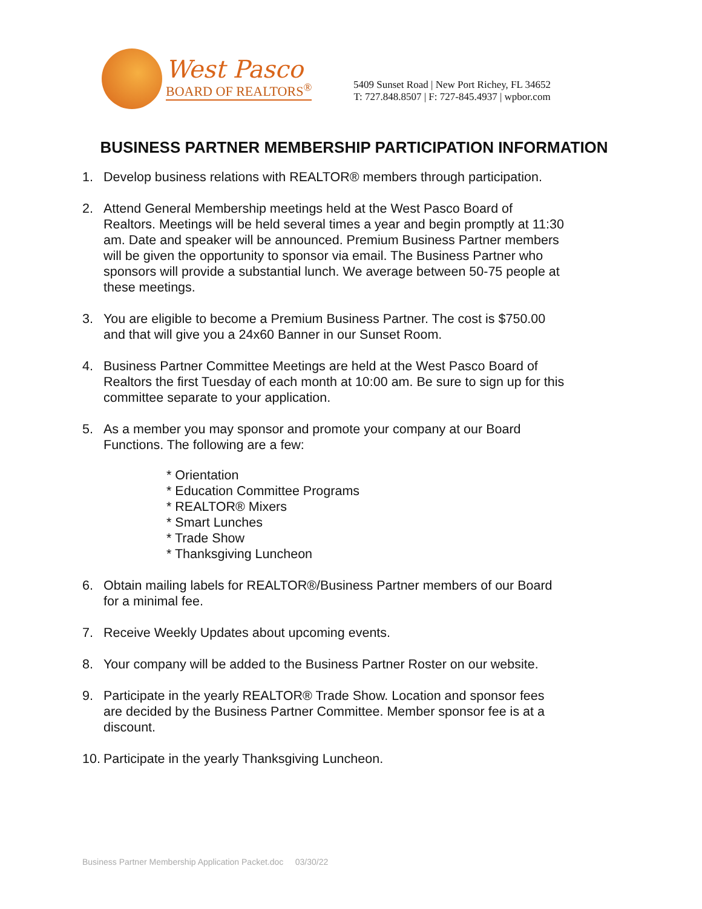West Pasco
BOARD OF REALTORS<sup>®</sup>
5409 Sunset Road | New Port Richey, FL 34652
T: 727.848.8507 | F: 727-845.4937 | wpbor.com
BUSINESS PARTNER MEMBERSHIP PARTICIPATION INFORMATION
1. Develop business relations with REALTOR® members through participation.
2. Attend General Membership meetings held at the West Pasco Board of Realtors. Meetings will be held several times a year and begin promptly at 11:30 am. Date and speaker will be announced. Premium Business Partner members will be given the opportunity to sponsor via email. The Business Partner who sponsors will provide a substantial lunch. We average between 50-75 people at these meetings.
3. You are eligible to become a Premium Business Partner. The cost is $750.00 and that will give you a 24x60 Banner in our Sunset Room.
4. Business Partner Committee Meetings are held at the West Pasco Board of Realtors the first Tuesday of each month at 10:00 am. Be sure to sign up for this committee separate to your application.
5. As a member you may sponsor and promote your company at our Board Functions. The following are a few:
* Orientation
* Education Committee Programs
* REALTOR® Mixers
* Smart Lunches
* Trade Show
* Thanksgiving Luncheon
6. Obtain mailing labels for REALTOR®/Business Partner members of our Board for a minimal fee.
7. Receive Weekly Updates about upcoming events.
8. Your company will be added to the Business Partner Roster on our website.
9. Participate in the yearly REALTOR® Trade Show. Location and sponsor fees are decided by the Business Partner Committee. Member sponsor fee is at a discount.
10. Participate in the yearly Thanksgiving Luncheon.
Business Partner Membership Application Packet.doc 03/30/22